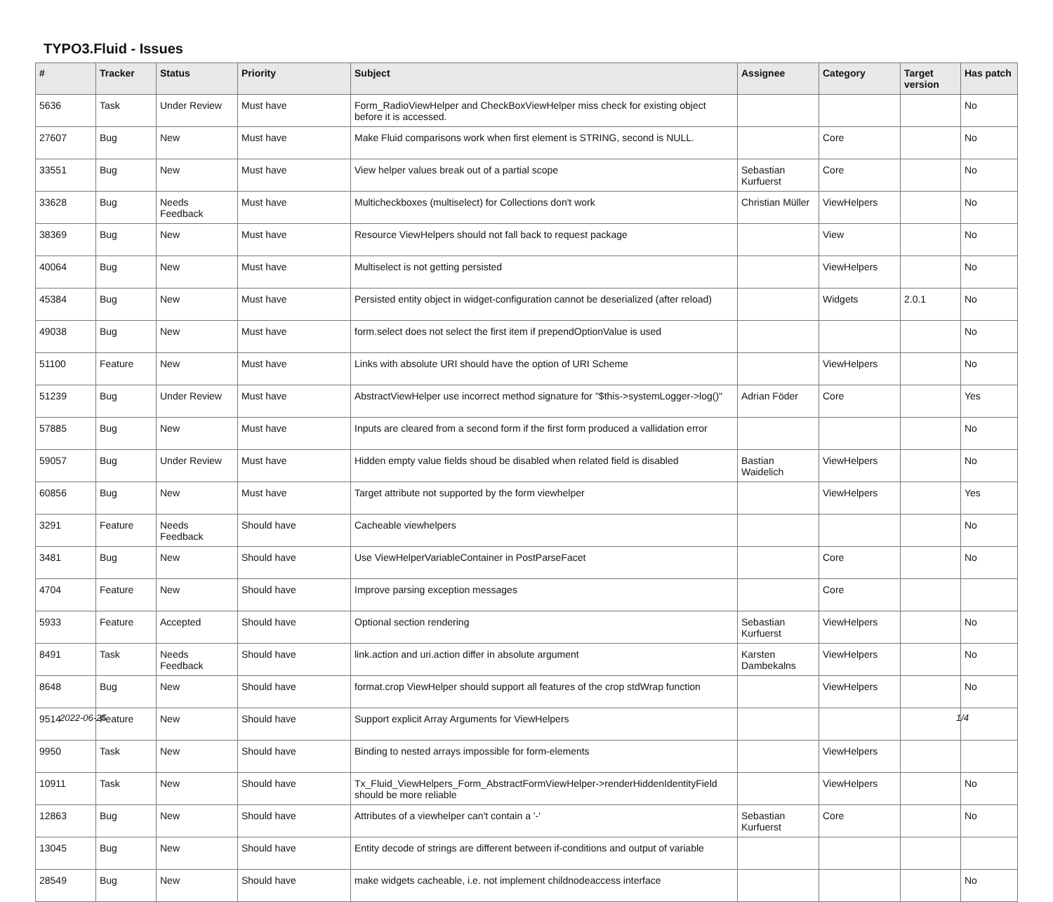TYPO3.Fluid - Issues
| # | Tracker | Status | Priority | Subject | Assignee | Category | Target version | Has patch |
| --- | --- | --- | --- | --- | --- | --- | --- | --- |
| 5636 | Task | Under Review | Must have | Form_RadioViewHelper and CheckBoxViewHelper miss check for existing object before it is accessed. | | | | No |
| 27607 | Bug | New | Must have | Make Fluid comparisons work when first element is STRING, second is NULL. | | Core | | No |
| 33551 | Bug | New | Must have | View helper values break out of a partial scope | Sebastian Kurfuerst | Core | | No |
| 33628 | Bug | Needs Feedback | Must have | Multicheckboxes (multiselect) for Collections don't work | Christian Müller | ViewHelpers | | No |
| 38369 | Bug | New | Must have | Resource ViewHelpers should not fall back to request package | | View | | No |
| 40064 | Bug | New | Must have | Multiselect is not getting persisted | | ViewHelpers | | No |
| 45384 | Bug | New | Must have | Persisted entity object in widget-configuration cannot be deserialized (after reload) | | Widgets | 2.0.1 | No |
| 49038 | Bug | New | Must have | form.select does not select the first item if prependOptionValue is used | | | | No |
| 51100 | Feature | New | Must have | Links with absolute URI should have the option of URI Scheme | | ViewHelpers | | No |
| 51239 | Bug | Under Review | Must have | AbstractViewHelper use incorrect method signature for "$this->systemLogger->log()" | Adrian Föder | Core | | Yes |
| 57885 | Bug | New | Must have | Inputs are cleared from a second form if the first form produced a vallidation error | | | | No |
| 59057 | Bug | Under Review | Must have | Hidden empty value fields shoud be disabled when related field is disabled | Bastian Waidelich | ViewHelpers | | No |
| 60856 | Bug | New | Must have | Target attribute not supported by the form viewhelper | | ViewHelpers | | Yes |
| 3291 | Feature | Needs Feedback | Should have | Cacheable viewhelpers | | | | No |
| 3481 | Bug | New | Should have | Use ViewHelperVariableContainer in PostParseFacet | | Core | | No |
| 4704 | Feature | New | Should have | Improve parsing exception messages | | Core | | |
| 5933 | Feature | Accepted | Should have | Optional section rendering | Sebastian Kurfuerst | ViewHelpers | | No |
| 8491 | Task | Needs Feedback | Should have | link.action and uri.action differ in absolute argument | Karsten Dambekalns | ViewHelpers | | No |
| 8648 | Bug | New | Should have | format.crop ViewHelper should support all features of the crop stdWrap function | | ViewHelpers | | No |
| 9514 | Feature | New | Should have | Support explicit Array Arguments for ViewHelpers | | | | |
| 9950 | Task | New | Should have | Binding to nested arrays impossible for form-elements | | ViewHelpers | | |
| 10911 | Task | New | Should have | Tx_Fluid_ViewHelpers_Form_AbstractFormViewHelper->renderHiddenIdentityField should be more reliable | | ViewHelpers | | No |
| 12863 | Bug | New | Should have | Attributes of a viewhelper can't contain a '-' | Sebastian Kurfuerst | Core | | No |
| 13045 | Bug | New | Should have | Entity decode of strings are different between if-conditions and output of variable | | | | |
| 28549 | Bug | New | Should have | make widgets cacheable, i.e. not implement childnodeaccess interface | | | | No |
2022-06-25 1/4